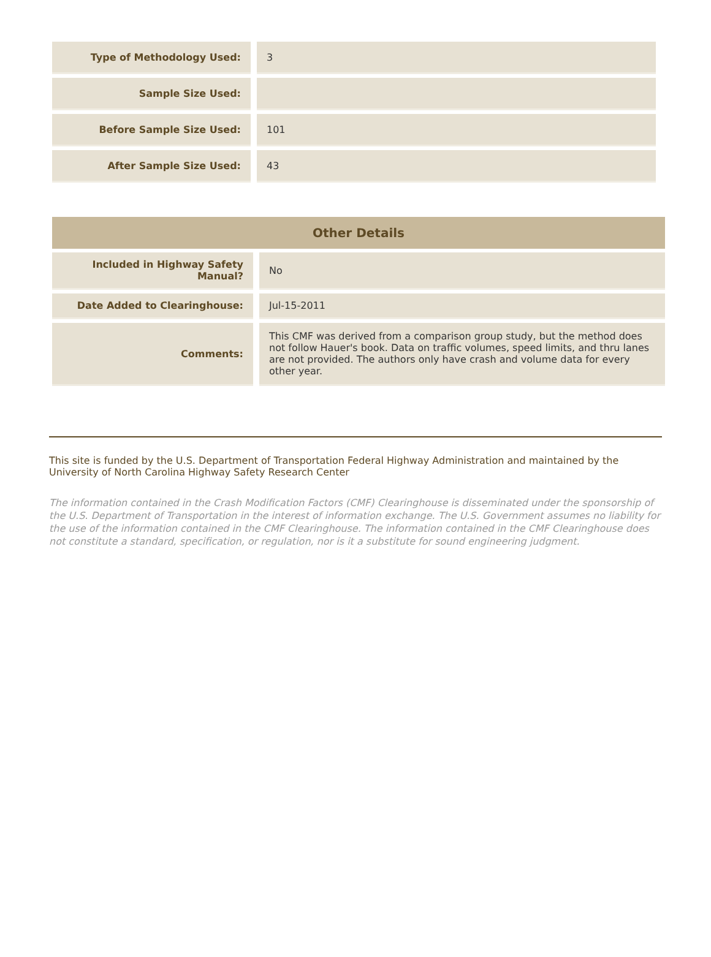| Type of Methodology Used: | 3 |
| Sample Size Used: | |
| Before Sample Size Used: | 101 |
| After Sample Size Used: | 43 |
| Other Details | |
| --- | --- |
| Included in Highway Safety Manual? | No |
| Date Added to Clearinghouse: | Jul-15-2011 |
| Comments: | This CMF was derived from a comparison group study, but the method does not follow Hauer's book. Data on traffic volumes, speed limits, and thru lanes are not provided. The authors only have crash and volume data for every other year. |
This site is funded by the U.S. Department of Transportation Federal Highway Administration and maintained by the University of North Carolina Highway Safety Research Center
The information contained in the Crash Modification Factors (CMF) Clearinghouse is disseminated under the sponsorship of the U.S. Department of Transportation in the interest of information exchange. The U.S. Government assumes no liability for the use of the information contained in the CMF Clearinghouse. The information contained in the CMF Clearinghouse does not constitute a standard, specification, or regulation, nor is it a substitute for sound engineering judgment.